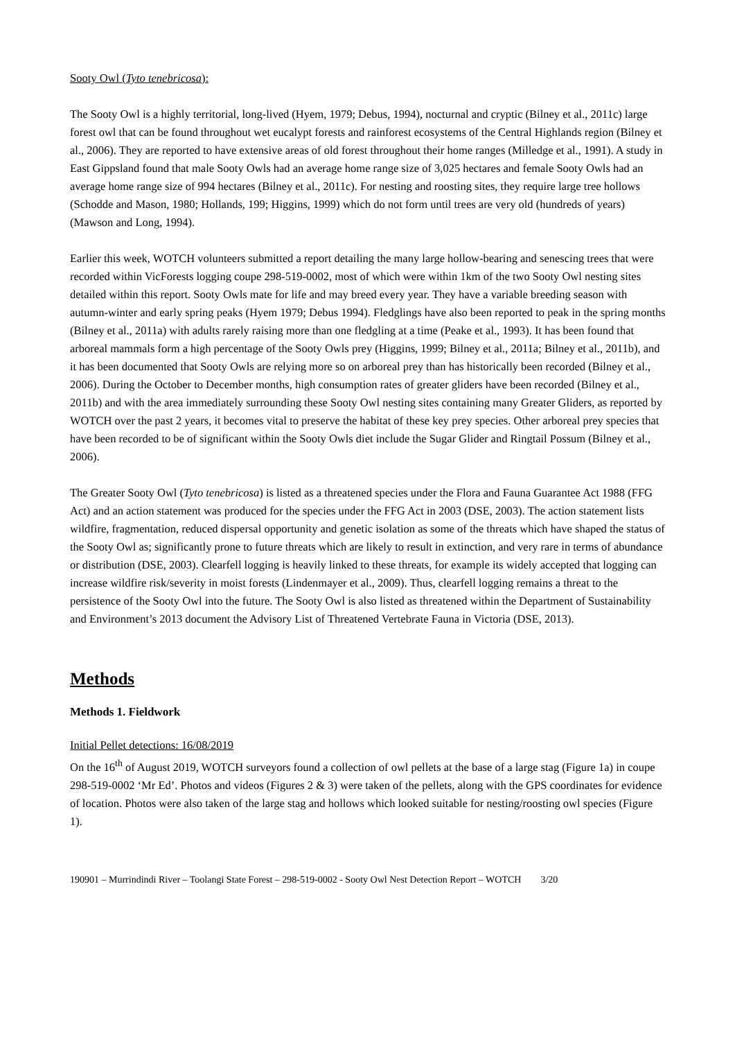Sooty Owl (Tyto tenebricosa):
The Sooty Owl is a highly territorial, long-lived (Hyem, 1979; Debus, 1994), nocturnal and cryptic (Bilney et al., 2011c) large forest owl that can be found throughout wet eucalypt forests and rainforest ecosystems of the Central Highlands region (Bilney et al., 2006). They are reported to have extensive areas of old forest throughout their home ranges (Milledge et al., 1991). A study in East Gippsland found that male Sooty Owls had an average home range size of 3,025 hectares and female Sooty Owls had an average home range size of 994 hectares (Bilney et al., 2011c). For nesting and roosting sites, they require large tree hollows (Schodde and Mason, 1980; Hollands, 199; Higgins, 1999) which do not form until trees are very old (hundreds of years) (Mawson and Long, 1994).
Earlier this week, WOTCH volunteers submitted a report detailing the many large hollow-bearing and senescing trees that were recorded within VicForests logging coupe 298-519-0002, most of which were within 1km of the two Sooty Owl nesting sites detailed within this report. Sooty Owls mate for life and may breed every year. They have a variable breeding season with autumn-winter and early spring peaks (Hyem 1979; Debus 1994). Fledglings have also been reported to peak in the spring months (Bilney et al., 2011a) with adults rarely raising more than one fledgling at a time (Peake et al., 1993). It has been found that arboreal mammals form a high percentage of the Sooty Owls prey (Higgins, 1999; Bilney et al., 2011a; Bilney et al., 2011b), and it has been documented that Sooty Owls are relying more so on arboreal prey than has historically been recorded (Bilney et al., 2006). During the October to December months, high consumption rates of greater gliders have been recorded (Bilney et al., 2011b) and with the area immediately surrounding these Sooty Owl nesting sites containing many Greater Gliders, as reported by WOTCH over the past 2 years, it becomes vital to preserve the habitat of these key prey species. Other arboreal prey species that have been recorded to be of significant within the Sooty Owls diet include the Sugar Glider and Ringtail Possum (Bilney et al., 2006).
The Greater Sooty Owl (Tyto tenebricosa) is listed as a threatened species under the Flora and Fauna Guarantee Act 1988 (FFG Act) and an action statement was produced for the species under the FFG Act in 2003 (DSE, 2003). The action statement lists wildfire, fragmentation, reduced dispersal opportunity and genetic isolation as some of the threats which have shaped the status of the Sooty Owl as; significantly prone to future threats which are likely to result in extinction, and very rare in terms of abundance or distribution (DSE, 2003). Clearfell logging is heavily linked to these threats, for example its widely accepted that logging can increase wildfire risk/severity in moist forests (Lindenmayer et al., 2009). Thus, clearfell logging remains a threat to the persistence of the Sooty Owl into the future. The Sooty Owl is also listed as threatened within the Department of Sustainability and Environment’s 2013 document the Advisory List of Threatened Vertebrate Fauna in Victoria (DSE, 2013).
Methods
Methods 1. Fieldwork
Initial Pellet detections: 16/08/2019
On the 16<sup>th</sup> of August 2019, WOTCH surveyors found a collection of owl pellets at the base of a large stag (Figure 1a) in coupe 298-519-0002 ‘Mr Ed’. Photos and videos (Figures 2 & 3) were taken of the pellets, along with the GPS coordinates for evidence of location. Photos were also taken of the large stag and hollows which looked suitable for nesting/roosting owl species (Figure 1).
190901 – Murrindindi River – Toolangi State Forest – 298-519-0002 - Sooty Owl Nest Detection Report – WOTCH 3/20